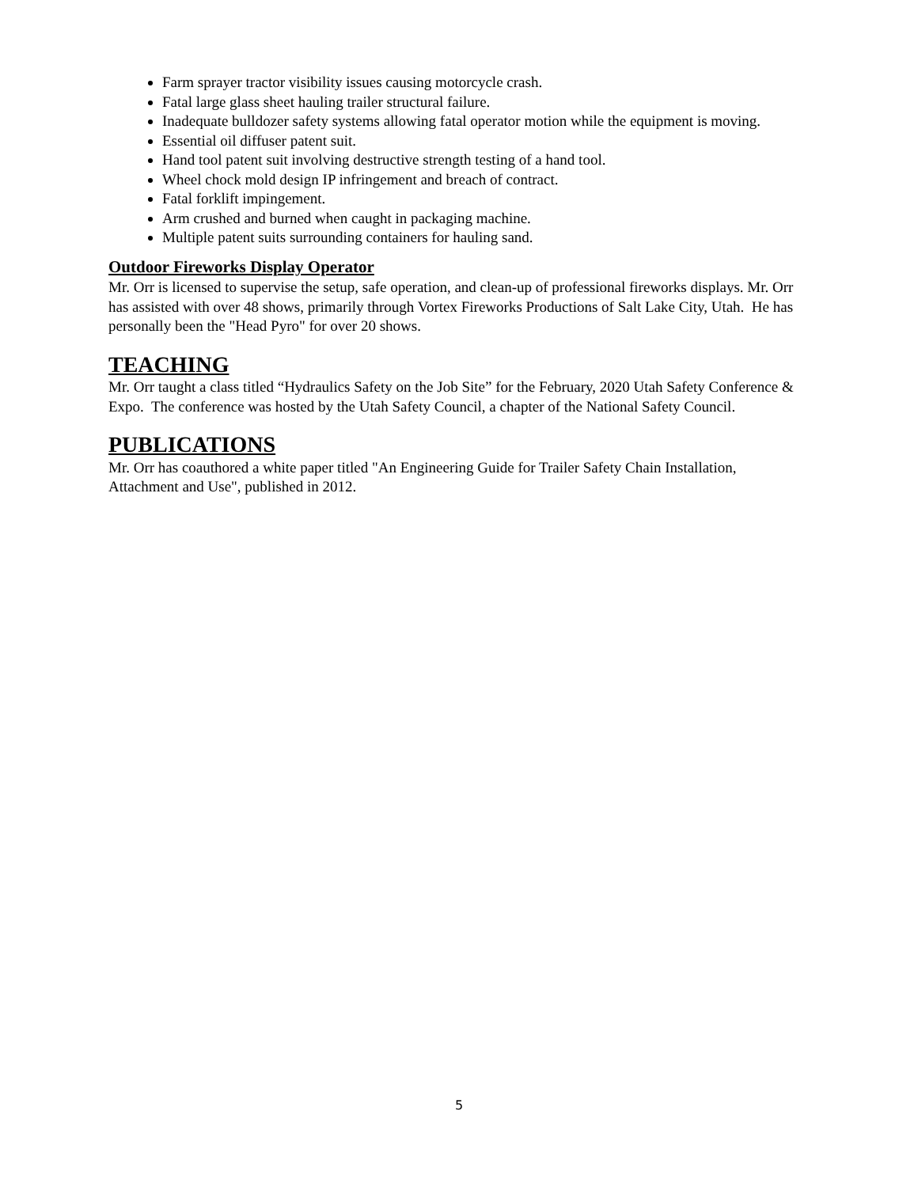Farm sprayer tractor visibility issues causing motorcycle crash.
Fatal large glass sheet hauling trailer structural failure.
Inadequate bulldozer safety systems allowing fatal operator motion while the equipment is moving.
Essential oil diffuser patent suit.
Hand tool patent suit involving destructive strength testing of a hand tool.
Wheel chock mold design IP infringement and breach of contract.
Fatal forklift impingement.
Arm crushed and burned when caught in packaging machine.
Multiple patent suits surrounding containers for hauling sand.
Outdoor Fireworks Display Operator
Mr. Orr is licensed to supervise the setup, safe operation, and clean-up of professional fireworks displays. Mr. Orr has assisted with over 48 shows, primarily through Vortex Fireworks Productions of Salt Lake City, Utah. He has personally been the "Head Pyro" for over 20 shows.
TEACHING
Mr. Orr taught a class titled “Hydraulics Safety on the Job Site” for the February, 2020 Utah Safety Conference & Expo. The conference was hosted by the Utah Safety Council, a chapter of the National Safety Council.
PUBLICATIONS
Mr. Orr has coauthored a white paper titled "An Engineering Guide for Trailer Safety Chain Installation, Attachment and Use", published in 2012.
5